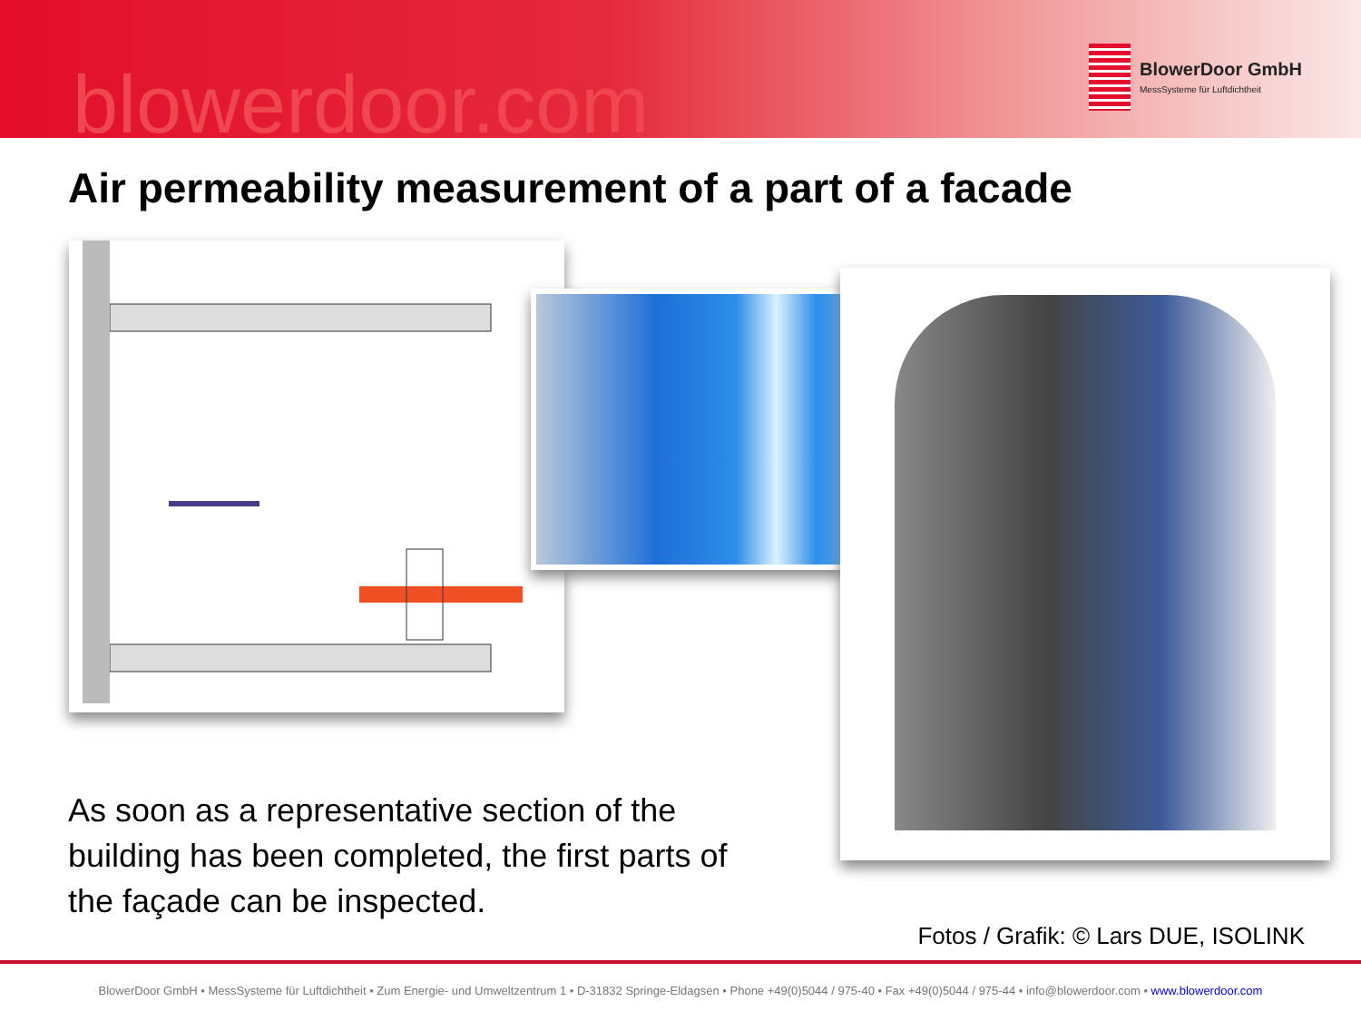blowerdoor.com
BlowerDoor GmbH
MessSysteme für Luftdichtheit
Air permeability measurement of a part of a facade
As soon as a representative section of the building has been completed, the first parts of the façade can be inspected.
Fotos / Grafik: © Lars DUE, ISOLINK
BlowerDoor GmbH • MessSysteme für Luftdichtheit • Zum Energie- und Umweltzentrum 1 • D-31832 Springe-Eldagsen • Phone +49(0)5044 / 975-40 • Fax +49(0)5044 / 975-44 • info@blowerdoor.com • www.blowerdoor.com